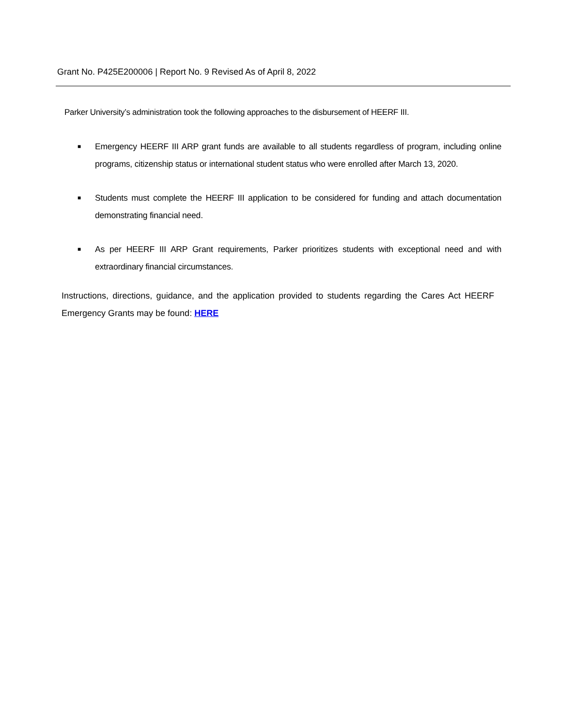Grant No. P425E200006 | Report No. 9 Revised As of April 8, 2022
Parker University’s administration took the following approaches to the disbursement of HEERF III.
■ Emergency HEERF III ARP grant funds are available to all students regardless of program, including online programs, citizenship status or international student status who were enrolled after March 13, 2020.
■ Students must complete the HEERF III application to be considered for funding and attach documentation demonstrating financial need.
■ As per HEERF III ARP Grant requirements, Parker prioritizes students with exceptional need and with extraordinary financial circumstances.
Instructions, directions, guidance, and the application provided to students regarding the Cares Act HEERF Emergency Grants may be found: HERE